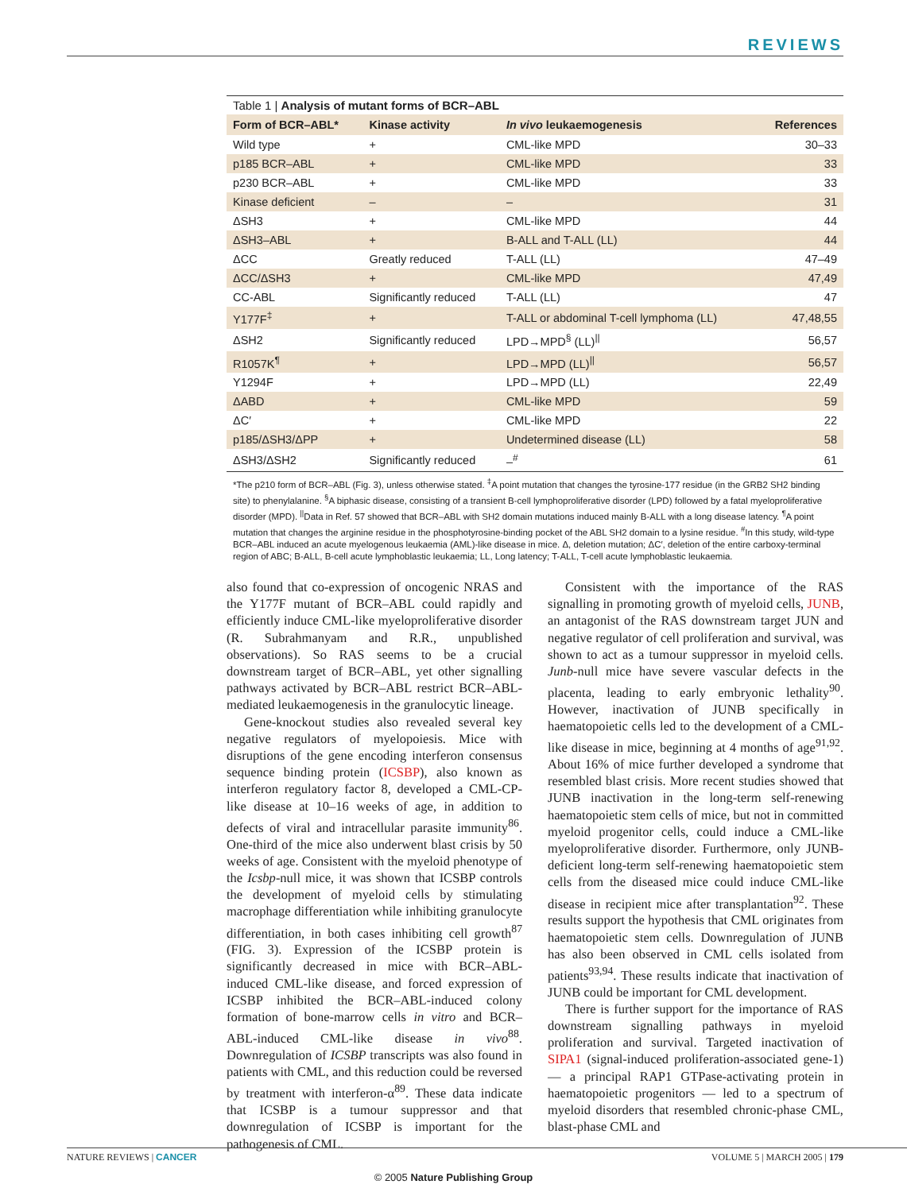REVIEWS
Table 1 | Analysis of mutant forms of BCR–ABL
| Form of BCR–ABL* | Kinase activity | In vivo leukaemogenesis | References |
| --- | --- | --- | --- |
| Wild type | + | CML-like MPD | 30–33 |
| p185 BCR–ABL | + | CML-like MPD | 33 |
| p230 BCR–ABL | + | CML-like MPD | 33 |
| Kinase deficient | – | – | 31 |
| ΔSH3 | + | CML-like MPD | 44 |
| ΔSH3–ABL | + | B-ALL and T-ALL (LL) | 44 |
| ΔCC | Greatly reduced | T-ALL (LL) | 47–49 |
| ΔCC/ΔSH3 | + | CML-like MPD | 47,49 |
| CC-ABL | Significantly reduced | T-ALL (LL) | 47 |
| Y177F<sup>‡</sup> | + | T-ALL or abdominal T-cell lymphoma (LL) | 47,48,55 |
| ΔSH2 | Significantly reduced | LPD→MPD<sup>§</sup> (LL)<sup>//</sup> | 56,57 |
| R1057K<sup>¶</sup> | + | LPD→MPD (LL)<sup>//</sup> | 56,57 |
| Y1294F | + | LPD→MPD (LL) | 22,49 |
| ΔABD | + | CML-like MPD | 59 |
| ΔC′ | + | CML-like MPD | 22 |
| p185/ΔSH3/ΔPP | + | Undetermined disease (LL) | 58 |
| ΔSH3/ΔSH2 | Significantly reduced | –<sup>#</sup> | 61 |
*The p210 form of BCR–ABL (Fig. 3), unless otherwise stated. <sup>‡</sup>A point mutation that changes the tyrosine-177 residue (in the GRB2 SH2 binding site) to phenylalanine. <sup>§</sup>A biphasic disease, consisting of a transient B-cell lymphoproliferative disorder (LPD) followed by a fatal myeloproliferative disorder (MPD). <sup>||</sup>Data in Ref. 57 showed that BCR–ABL with SH2 domain mutations induced mainly B-ALL with a long disease latency. <sup>¶</sup>A point mutation that changes the arginine residue in the phosphotyrosine-binding pocket of the ABL SH2 domain to a lysine residue. <sup>#</sup>In this study, wild-type BCR–ABL induced an acute myelogenous leukaemia (AML)-like disease in mice. Δ, deletion mutation; ΔC′, deletion of the entire carboxy-terminal region of ABC; B-ALL, B-cell acute lymphoblastic leukaemia; LL, Long latency; T-ALL, T-cell acute lymphoblastic leukaemia.
also found that co-expression of oncogenic NRAS and the Y177F mutant of BCR–ABL could rapidly and efficiently induce CML-like myeloproliferative disorder (R. Subrahmanyam and R.R., unpublished observations). So RAS seems to be a crucial downstream target of BCR–ABL, yet other signalling pathways activated by BCR–ABL restrict BCR–ABL-mediated leukaemogenesis in the granulocytic lineage.
Gene-knockout studies also revealed several key negative regulators of myelopoiesis. Mice with disruptions of the gene encoding interferon consensus sequence binding protein (ICSBP), also known as interferon regulatory factor 8, developed a CML-CP-like disease at 10–16 weeks of age, in addition to defects of viral and intracellular parasite immunity<sup>86</sup>. One-third of the mice also underwent blast crisis by 50 weeks of age. Consistent with the myeloid phenotype of the Icsbp-null mice, it was shown that ICSBP controls the development of myeloid cells by stimulating macrophage differentiation while inhibiting granulocyte differentiation, in both cases inhibiting cell growth<sup>87</sup> (FIG. 3). Expression of the ICSBP protein is significantly decreased in mice with BCR–ABL-induced CML-like disease, and forced expression of ICSBP inhibited the BCR–ABL-induced colony formation of bone-marrow cells in vitro and BCR–ABL-induced CML-like disease in vivo<sup>88</sup>. Downregulation of ICSBP transcripts was also found in patients with CML, and this reduction could be reversed by treatment with interferon-α<sup>89</sup>. These data indicate that ICSBP is a tumour suppressor and that downregulation of ICSBP is important for the pathogenesis of CML.
Consistent with the importance of the RAS signalling in promoting growth of myeloid cells, JUNB, an antagonist of the RAS downstream target JUN and negative regulator of cell proliferation and survival, was shown to act as a tumour suppressor in myeloid cells. Junb-null mice have severe vascular defects in the placenta, leading to early embryonic lethality<sup>90</sup>. However, inactivation of JUNB specifically in haematopoietic cells led to the development of a CML-like disease in mice, beginning at 4 months of age<sup>91,92</sup>. About 16% of mice further developed a syndrome that resembled blast crisis. More recent studies showed that JUNB inactivation in the long-term self-renewing haematopoietic stem cells of mice, but not in committed myeloid progenitor cells, could induce a CML-like myeloproliferative disorder. Furthermore, only JUNB-deficient long-term self-renewing haematopoietic stem cells from the diseased mice could induce CML-like disease in recipient mice after transplantation<sup>92</sup>. These results support the hypothesis that CML originates from haematopoietic stem cells. Downregulation of JUNB has also been observed in CML cells isolated from patients<sup>93,94</sup>. These results indicate that inactivation of JUNB could be important for CML development.
There is further support for the importance of RAS downstream signalling pathways in myeloid proliferation and survival. Targeted inactivation of SIPA1 (signal-induced proliferation-associated gene-1) — a principal RAP1 GTPase-activating protein in haematopoietic progenitors — led to a spectrum of myeloid disorders that resembled chronic-phase CML, blast-phase CML and
NATURE REVIEWS | CANCER VOLUME 5 | MARCH 2005 | 179
© 2005 Nature Publishing Group